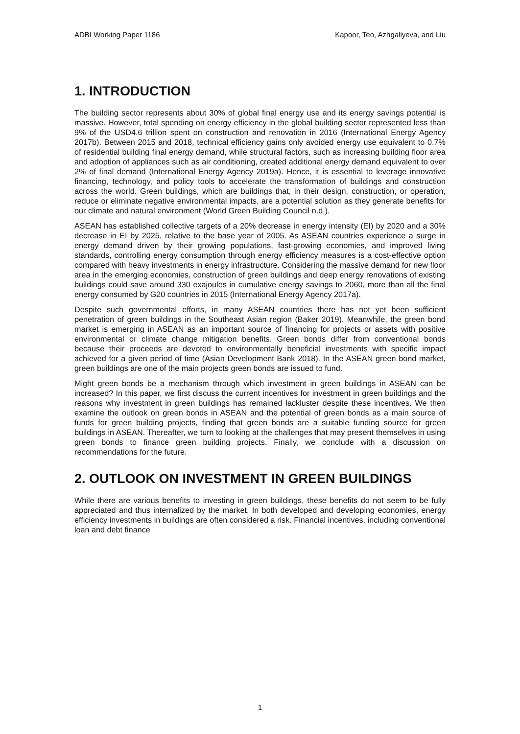ADBI Working Paper 1186 Kapoor, Teo, Azhgaliyeva, and Liu
1. INTRODUCTION
The building sector represents about 30% of global final energy use and its energy savings potential is massive. However, total spending on energy efficiency in the global building sector represented less than 9% of the USD4.6 trillion spent on construction and renovation in 2016 (International Energy Agency 2017b). Between 2015 and 2018, technical efficiency gains only avoided energy use equivalent to 0.7% of residential building final energy demand, while structural factors, such as increasing building floor area and adoption of appliances such as air conditioning, created additional energy demand equivalent to over 2% of final demand (International Energy Agency 2019a). Hence, it is essential to leverage innovative financing, technology, and policy tools to accelerate the transformation of buildings and construction across the world. Green buildings, which are buildings that, in their design, construction, or operation, reduce or eliminate negative environmental impacts, are a potential solution as they generate benefits for our climate and natural environment (World Green Building Council n.d.).
ASEAN has established collective targets of a 20% decrease in energy intensity (EI) by 2020 and a 30% decrease in EI by 2025, relative to the base year of 2005. As ASEAN countries experience a surge in energy demand driven by their growing populations, fast-growing economies, and improved living standards, controlling energy consumption through energy efficiency measures is a cost-effective option compared with heavy investments in energy infrastructure. Considering the massive demand for new floor area in the emerging economies, construction of green buildings and deep energy renovations of existing buildings could save around 330 exajoules in cumulative energy savings to 2060, more than all the final energy consumed by G20 countries in 2015 (International Energy Agency 2017a).
Despite such governmental efforts, in many ASEAN countries there has not yet been sufficient penetration of green buildings in the Southeast Asian region (Baker 2019). Meanwhile, the green bond market is emerging in ASEAN as an important source of financing for projects or assets with positive environmental or climate change mitigation benefits. Green bonds differ from conventional bonds because their proceeds are devoted to environmentally beneficial investments with specific impact achieved for a given period of time (Asian Development Bank 2018). In the ASEAN green bond market, green buildings are one of the main projects green bonds are issued to fund.
Might green bonds be a mechanism through which investment in green buildings in ASEAN can be increased? In this paper, we first discuss the current incentives for investment in green buildings and the reasons why investment in green buildings has remained lackluster despite these incentives. We then examine the outlook on green bonds in ASEAN and the potential of green bonds as a main source of funds for green building projects, finding that green bonds are a suitable funding source for green buildings in ASEAN. Thereafter, we turn to looking at the challenges that may present themselves in using green bonds to finance green building projects. Finally, we conclude with a discussion on recommendations for the future.
2. OUTLOOK ON INVESTMENT IN GREEN BUILDINGS
While there are various benefits to investing in green buildings, these benefits do not seem to be fully appreciated and thus internalized by the market. In both developed and developing economies, energy efficiency investments in buildings are often considered a risk. Financial incentives, including conventional loan and debt finance
1